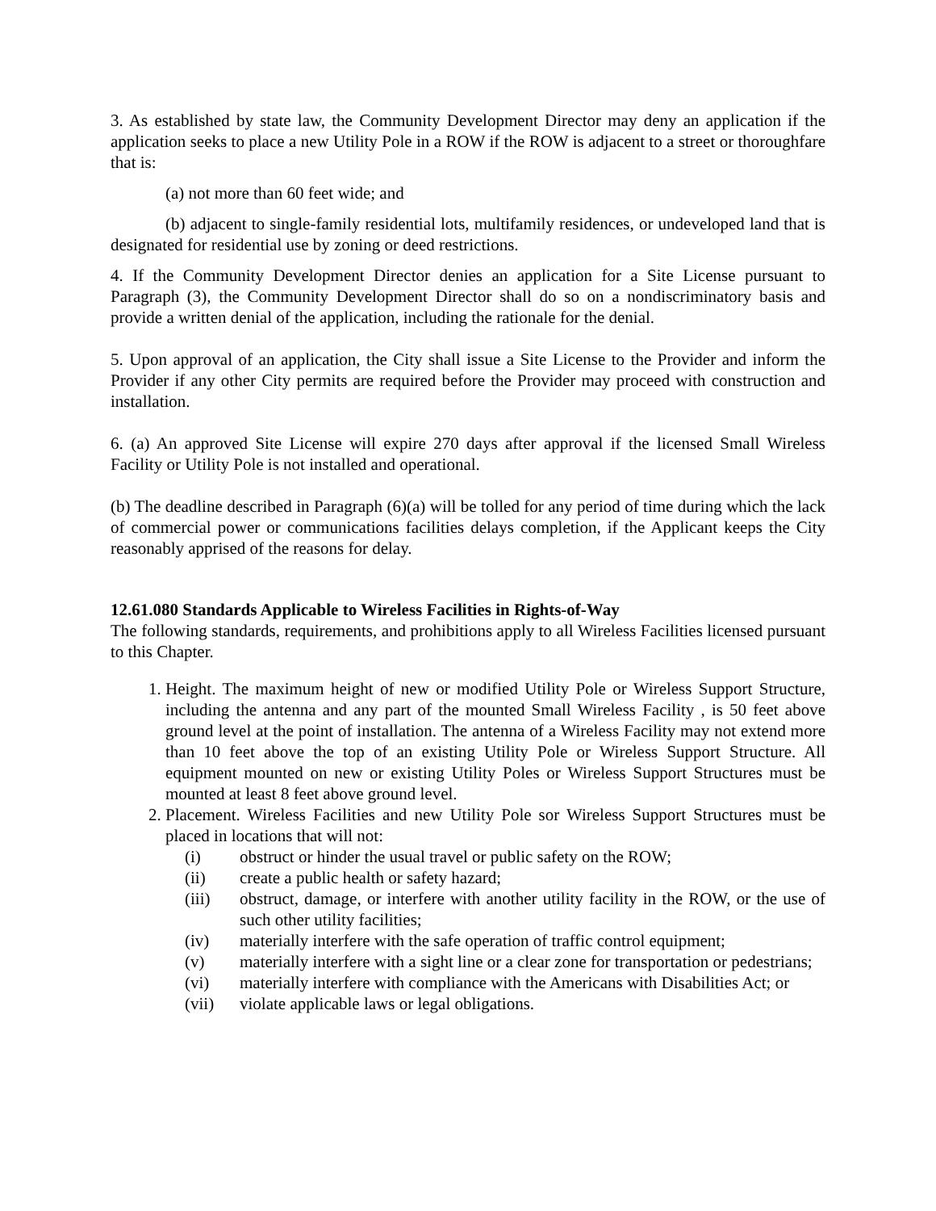3. As established by state law, the Community Development Director may deny an application if the application seeks to place a new Utility Pole in a ROW if the ROW is adjacent to a street or thoroughfare that is:
(a) not more than 60 feet wide; and
(b) adjacent to single-family residential lots, multifamily residences, or undeveloped land that is designated for residential use by zoning or deed restrictions.
4. If the Community Development Director denies an application for a Site License pursuant to Paragraph (3), the Community Development Director shall do so on a nondiscriminatory basis and provide a written denial of the application, including the rationale for the denial.
5. Upon approval of an application, the City shall issue a Site License to the Provider and inform the Provider if any other City permits are required before the Provider may proceed with construction and installation.
6. (a) An approved Site License will expire 270 days after approval if the licensed Small Wireless Facility or Utility Pole is not installed and operational.
(b) The deadline described in Paragraph (6)(a) will be tolled for any period of time during which the lack of commercial power or communications facilities delays completion, if the Applicant keeps the City reasonably apprised of the reasons for delay.
12.61.080 Standards Applicable to Wireless Facilities in Rights-of-Way
The following standards, requirements, and prohibitions apply to all Wireless Facilities licensed pursuant to this Chapter.
1. Height. The maximum height of new or modified Utility Pole or Wireless Support Structure, including the antenna and any part of the mounted Small Wireless Facility , is 50 feet above ground level at the point of installation. The antenna of a Wireless Facility may not extend more than 10 feet above the top of an existing Utility Pole or Wireless Support Structure. All equipment mounted on new or existing Utility Poles or Wireless Support Structures must be mounted at least 8 feet above ground level.
2. Placement. Wireless Facilities and new Utility Pole sor Wireless Support Structures must be placed in locations that will not:
(i) obstruct or hinder the usual travel or public safety on the ROW;
(ii) create a public health or safety hazard;
(iii) obstruct, damage, or interfere with another utility facility in the ROW, or the use of such other utility facilities;
(iv) materially interfere with the safe operation of traffic control equipment;
(v) materially interfere with a sight line or a clear zone for transportation or pedestrians;
(vi) materially interfere with compliance with the Americans with Disabilities Act; or
(vii) violate applicable laws or legal obligations.